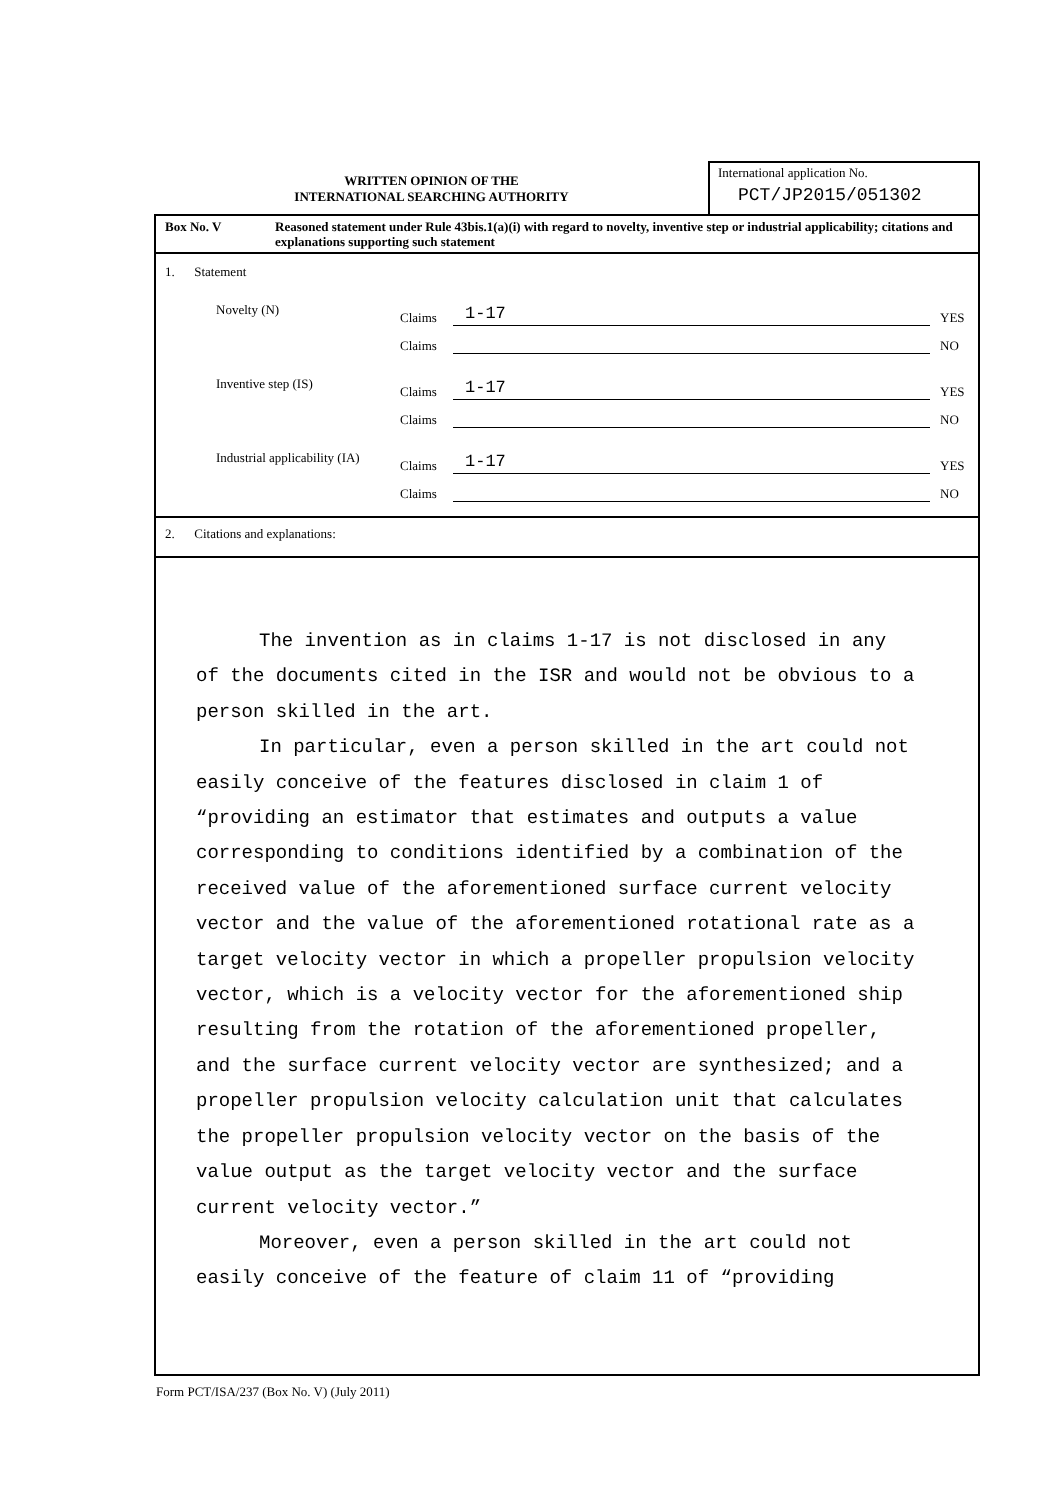WRITTEN OPINION OF THE
INTERNATIONAL SEARCHING AUTHORITY
International application No.
PCT/JP2015/051302
Box No. V Reasoned statement under Rule 43bis.1(a)(i) with regard to novelty, inventive step or industrial applicability; citations and explanations supporting such statement
1. Statement
Novelty (N)
Claims
1-17
YES
Claims
NO
Inventive step (IS)
Claims
1-17
YES
Claims
NO
Industrial applicability (IA)
Claims
1-17
YES
Claims
NO
2. Citations and explanations:
The invention as in claims 1-17 is not disclosed in any of the documents cited in the ISR and would not be obvious to a person skilled in the art.
In particular, even a person skilled in the art could not easily conceive of the features disclosed in claim 1 of “providing an estimator that estimates and outputs a value corresponding to conditions identified by a combination of the received value of the aforementioned surface current velocity vector and the value of the aforementioned rotational rate as a target velocity vector in which a propeller propulsion velocity vector, which is a velocity vector for the aforementioned ship resulting from the rotation of the aforementioned propeller, and the surface current velocity vector are synthesized; and a propeller propulsion velocity calculation unit that calculates the propeller propulsion velocity vector on the basis of the value output as the target velocity vector and the surface current velocity vector.”
Moreover, even a person skilled in the art could not easily conceive of the feature of claim 11 of “providing
Form PCT/ISA/237 (Box No. V) (July 2011)